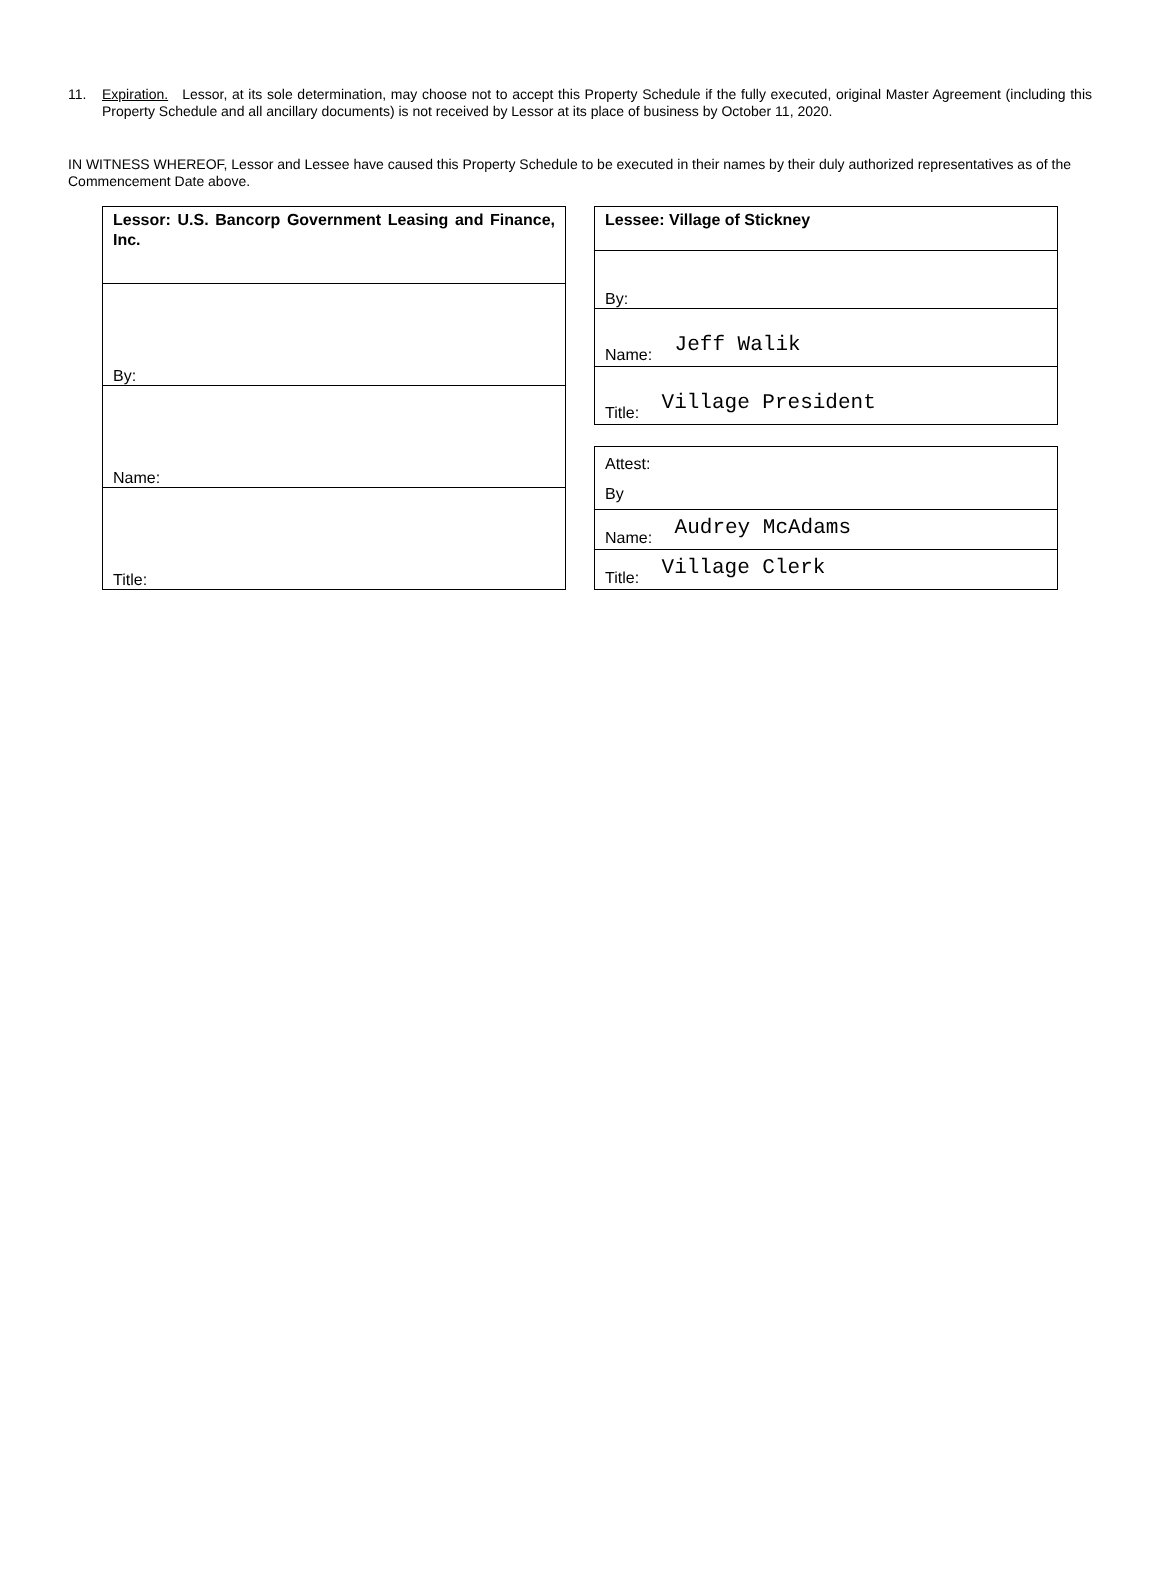11. Expiration. Lessor, at its sole determination, may choose not to accept this Property Schedule if the fully executed, original Master Agreement (including this Property Schedule and all ancillary documents) is not received by Lessor at its place of business by October 11, 2020.
IN WITNESS WHEREOF, Lessor and Lessee have caused this Property Schedule to be executed in their names by their duly authorized representatives as of the Commencement Date above.
| Lessor: U.S. Bancorp Government Leasing and Finance, Inc. |
| By: |
| Name: |
| Title: |
| Lessee: Village of Stickney |
| By: |
| Name: Jeff Walik |
| Title: Village President |
| Attest: By |
| Name: Audrey McAdams |
| Title: Village Clerk |